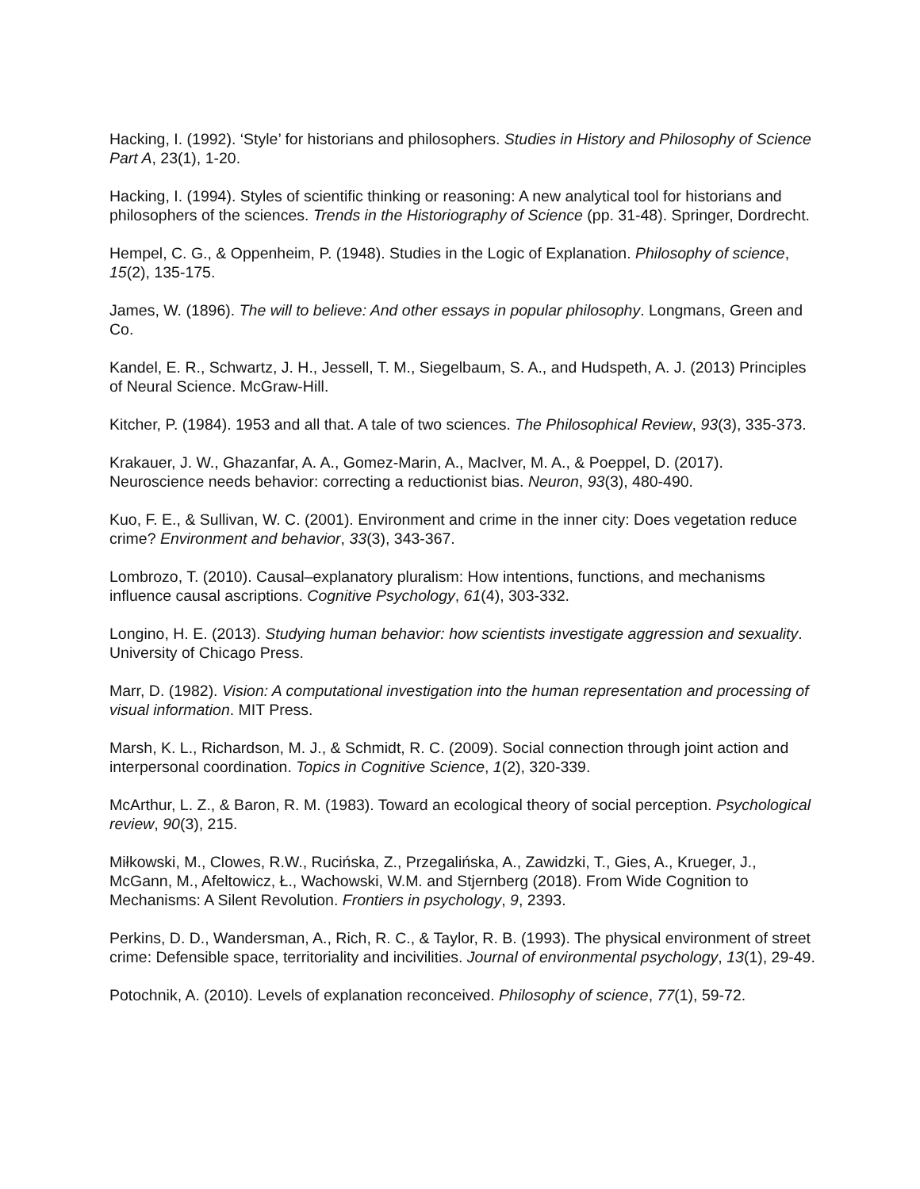Hacking, I. (1992). ‘Style’ for historians and philosophers. Studies in History and Philosophy of Science Part A, 23(1), 1-20.
Hacking, I. (1994). Styles of scientific thinking or reasoning: A new analytical tool for historians and philosophers of the sciences. Trends in the Historiography of Science (pp. 31-48). Springer, Dordrecht.
Hempel, C. G., & Oppenheim, P. (1948). Studies in the Logic of Explanation. Philosophy of science, 15(2), 135-175.
James, W. (1896). The will to believe: And other essays in popular philosophy. Longmans, Green and Co.
Kandel, E. R., Schwartz, J. H., Jessell, T. M., Siegelbaum, S. A., and Hudspeth, A. J. (2013) Principles of Neural Science. McGraw-Hill.
Kitcher, P. (1984). 1953 and all that. A tale of two sciences. The Philosophical Review, 93(3), 335-373.
Krakauer, J. W., Ghazanfar, A. A., Gomez-Marin, A., MacIver, M. A., & Poeppel, D. (2017). Neuroscience needs behavior: correcting a reductionist bias. Neuron, 93(3), 480-490.
Kuo, F. E., & Sullivan, W. C. (2001). Environment and crime in the inner city: Does vegetation reduce crime? Environment and behavior, 33(3), 343-367.
Lombrozo, T. (2010). Causal–explanatory pluralism: How intentions, functions, and mechanisms influence causal ascriptions. Cognitive Psychology, 61(4), 303-332.
Longino, H. E. (2013). Studying human behavior: how scientists investigate aggression and sexuality. University of Chicago Press.
Marr, D. (1982). Vision: A computational investigation into the human representation and processing of visual information. MIT Press.
Marsh, K. L., Richardson, M. J., & Schmidt, R. C. (2009). Social connection through joint action and interpersonal coordination. Topics in Cognitive Science, 1(2), 320-339.
McArthur, L. Z., & Baron, R. M. (1983). Toward an ecological theory of social perception. Psychological review, 90(3), 215.
Miłkowski, M., Clowes, R.W., Rucińska, Z., Przegalińska, A., Zawidzki, T., Gies, A., Krueger, J., McGann, M., Afeltowicz, Ł., Wachowski, W.M. and Stjernberg (2018). From Wide Cognition to Mechanisms: A Silent Revolution. Frontiers in psychology, 9, 2393.
Perkins, D. D., Wandersman, A., Rich, R. C., & Taylor, R. B. (1993). The physical environment of street crime: Defensible space, territoriality and incivilities. Journal of environmental psychology, 13(1), 29-49.
Potochnik, A. (2010). Levels of explanation reconceived. Philosophy of science, 77(1), 59-72.